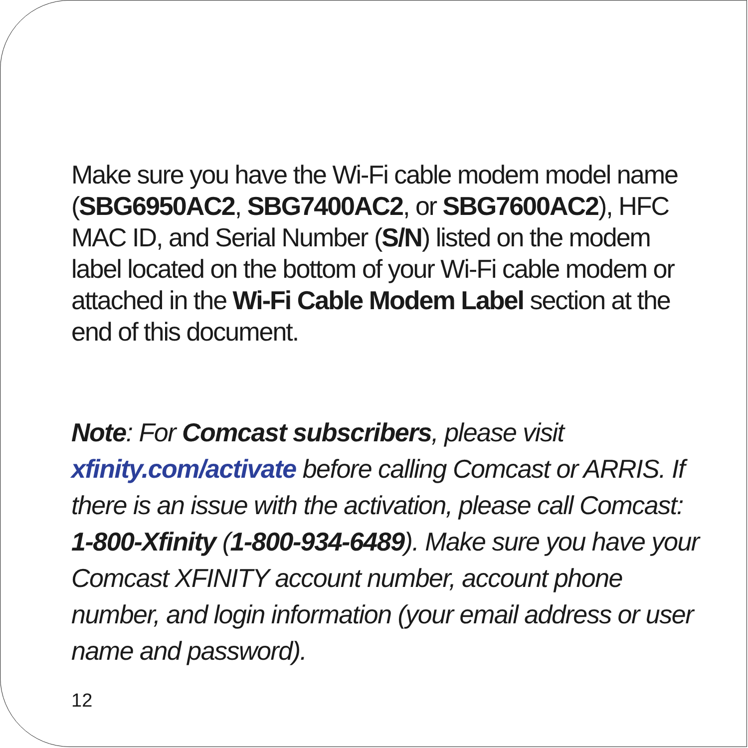Make sure you have the Wi-Fi cable modem model name (SBG6950AC2, SBG7400AC2, or SBG7600AC2), HFC MAC ID, and Serial Number (S/N) listed on the modem label located on the bottom of your Wi-Fi cable modem or attached in the Wi-Fi Cable Modem Label section at the end of this document.
Note: For Comcast subscribers, please visit xfinity.com/activate before calling Comcast or ARRIS. If there is an issue with the activation, please call Comcast: 1-800-Xfinity (1-800-934-6489). Make sure you have your Comcast XFINITY account number, account phone number, and login information (your email address or user name and password).
12